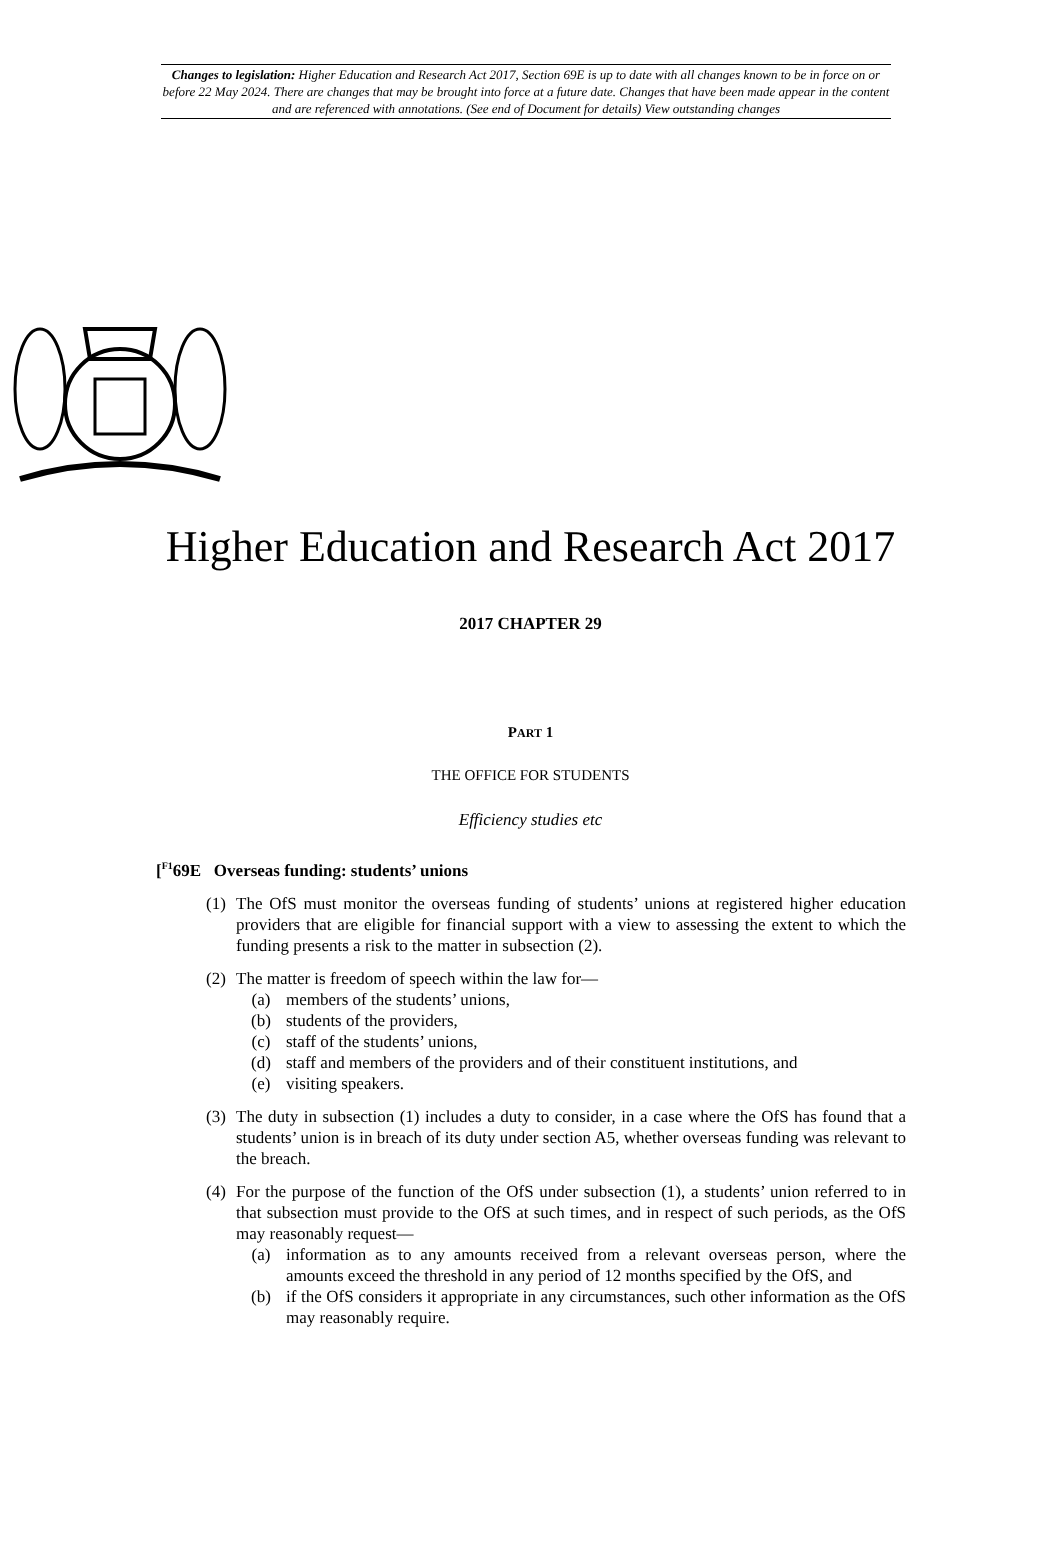Changes to legislation: Higher Education and Research Act 2017, Section 69E is up to date with all changes known to be in force on or before 22 May 2024. There are changes that may be brought into force at a future date. Changes that have been made appear in the content and are referenced with annotations. (See end of Document for details) View outstanding changes
Higher Education and Research Act 2017
2017 CHAPTER 29
PART 1
THE OFFICE FOR STUDENTS
Efficiency studies etc
[<sup>F1</sup>69E Overseas funding: students’ unions
(1) The OfS must monitor the overseas funding of students’ unions at registered higher education providers that are eligible for financial support with a view to assessing the extent to which the funding presents a risk to the matter in subsection (2).
(2) The matter is freedom of speech within the law for—
(a) members of the students’ unions,
(b) students of the providers,
(c) staff of the students’ unions,
(d) staff and members of the providers and of their constituent institutions, and
(e) visiting speakers.
(3) The duty in subsection (1) includes a duty to consider, in a case where the OfS has found that a students’ union is in breach of its duty under section A5, whether overseas funding was relevant to the breach.
(4) For the purpose of the function of the OfS under subsection (1), a students’ union referred to in that subsection must provide to the OfS at such times, and in respect of such periods, as the OfS may reasonably request—
(a) information as to any amounts received from a relevant overseas person, where the amounts exceed the threshold in any period of 12 months specified by the OfS, and
(b) if the OfS considers it appropriate in any circumstances, such other information as the OfS may reasonably require.